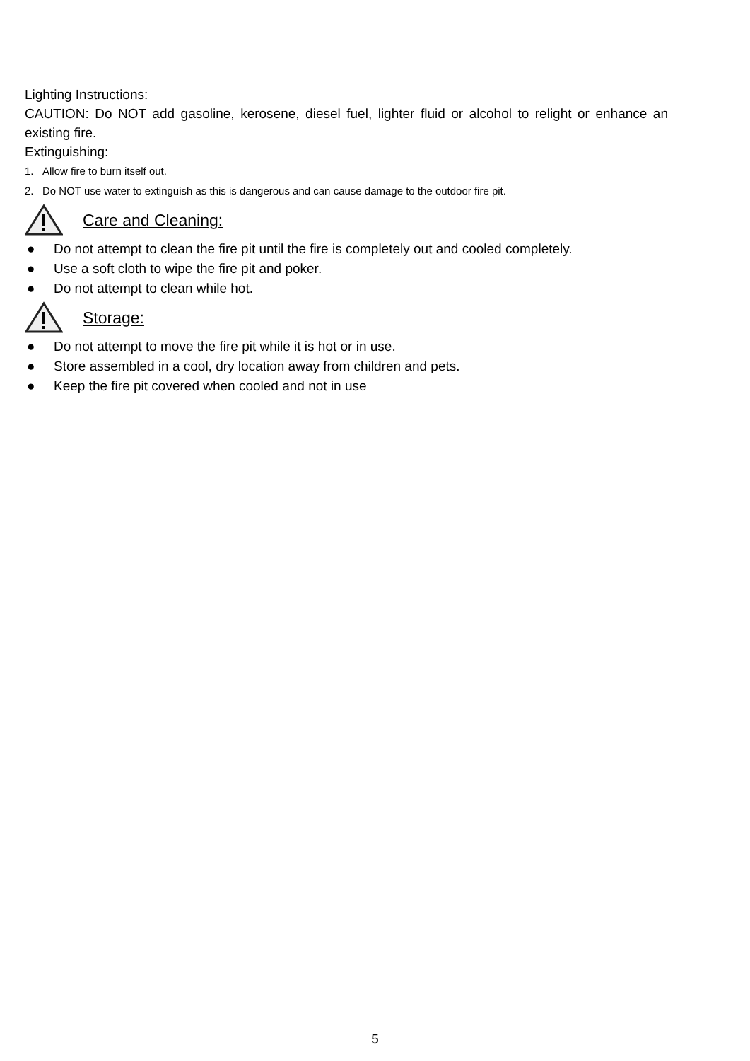Lighting Instructions:
CAUTION: Do NOT add gasoline, kerosene, diesel fuel, lighter fluid or alcohol to relight or enhance an existing fire.
Extinguishing:
1. Allow fire to burn itself out.
2. Do NOT use water to extinguish as this is dangerous and can cause damage to the outdoor fire pit.
Care and Cleaning:
● Do not attempt to clean the fire pit until the fire is completely out and cooled completely.
● Use a soft cloth to wipe the fire pit and poker.
● Do not attempt to clean while hot.
Storage:
● Do not attempt to move the fire pit while it is hot or in use.
● Store assembled in a cool, dry location away from children and pets.
● Keep the fire pit covered when cooled and not in use
5